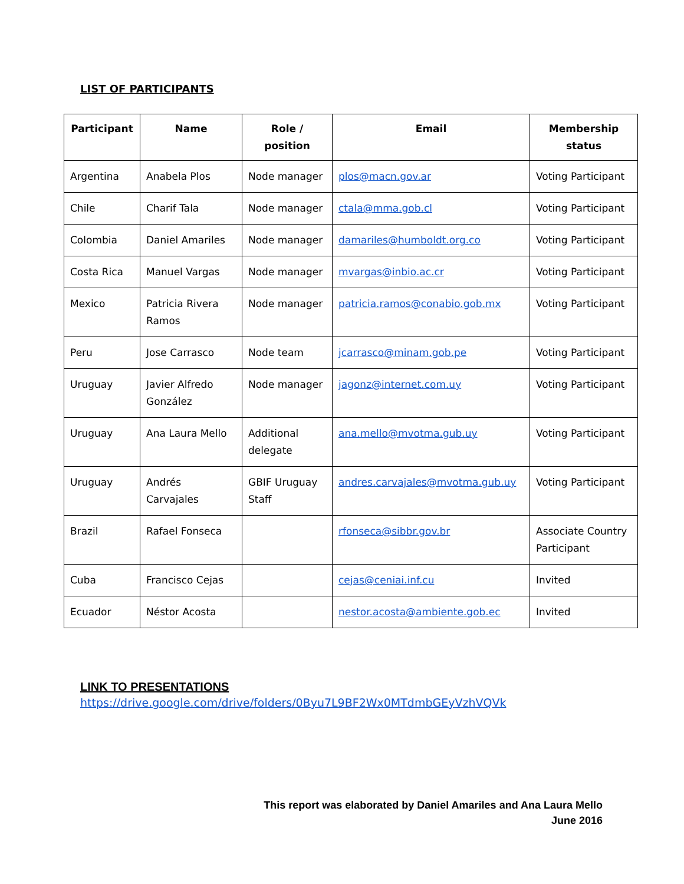LIST OF PARTICIPANTS
| Participant | Name | Role / position | Email | Membership status |
| --- | --- | --- | --- | --- |
| Argentina | Anabela Plos | Node manager | plos@macn.gov.ar | Voting Participant |
| Chile | Charif Tala | Node manager | ctala@mma.gob.cl | Voting Participant |
| Colombia | Daniel Amariles | Node manager | damariles@humboldt.org.co | Voting Participant |
| Costa Rica | Manuel Vargas | Node manager | mvargas@inbio.ac.cr | Voting Participant |
| Mexico | Patricia Rivera Ramos | Node manager | patricia.ramos@conabio.gob.mx | Voting Participant |
| Peru | Jose Carrasco | Node team | jcarrasco@minam.gob.pe | Voting Participant |
| Uruguay | Javier Alfredo González | Node manager | jagonz@internet.com.uy | Voting Participant |
| Uruguay | Ana Laura Mello | Additional delegate | ana.mello@mvotma.gub.uy | Voting Participant |
| Uruguay | Andrés Carvajales | GBIF Uruguay Staff | andres.carvajales@mvotma.gub.uy | Voting Participant |
| Brazil | Rafael Fonseca | | rfonseca@sibbr.gov.br | Associate Country Participant |
| Cuba | Francisco Cejas | | cejas@ceniai.inf.cu | Invited |
| Ecuador | Néstor Acosta | | nestor.acosta@ambiente.gob.ec | Invited |
LINK TO PRESENTATIONS
https://drive.google.com/drive/folders/0Byu7L9BF2Wx0MTdmbGEyVzhVQVk
This report was elaborated by Daniel Amariles and Ana Laura Mello
June 2016